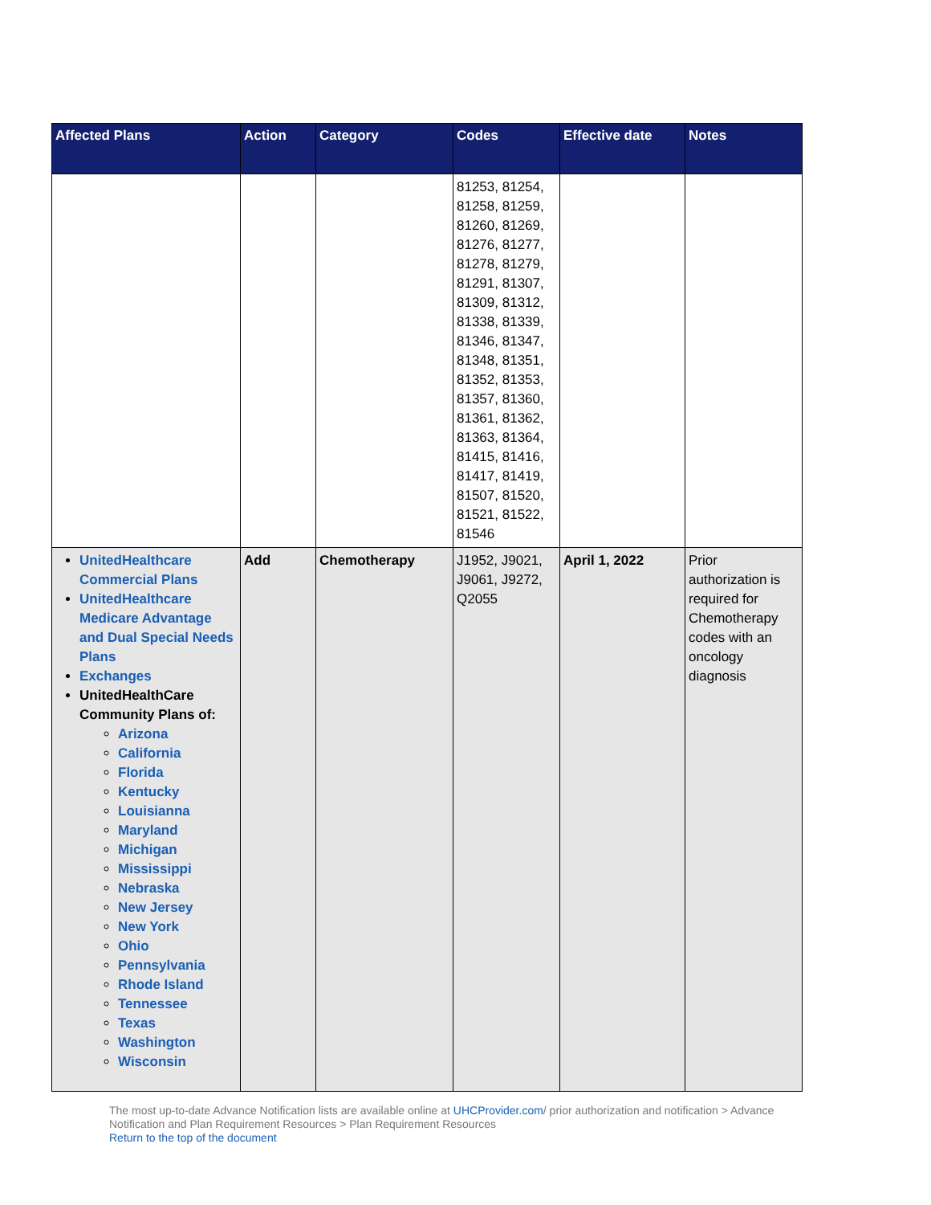| Affected Plans | Action | Category | Codes | Effective date | Notes |
| --- | --- | --- | --- | --- | --- |
| | | | 81253, 81254, 81258, 81259, 81260, 81269, 81276, 81277, 81278, 81279, 81291, 81307, 81309, 81312, 81338, 81339, 81346, 81347, 81348, 81351, 81352, 81353, 81357, 81360, 81361, 81362, 81363, 81364, 81415, 81416, 81417, 81419, 81507, 81520, 81521, 81522, 81546 | | |
| UnitedHealthcare Commercial Plans UnitedHealthcare Medicare Advantage and Dual Special Needs Plans Exchanges UnitedHealthCare Community Plans of: Arizona California Florida Kentucky Louisianna Maryland Michigan Mississippi Nebraska New Jersey New York Ohio Pennsylvania Rhode Island Tennessee Texas Washington Wisconsin | Add | Chemotherapy | J1952, J9021, J9061, J9272, Q2055 | April 1, 2022 | Prior authorization is required for Chemotherapy codes with an oncology diagnosis |
The most up-to-date Advance Notification lists are available online at UHCProvider.com/ prior authorization and notification > Advance Notification and Plan Requirement Resources > Plan Requirement Resources
Return to the top of the document